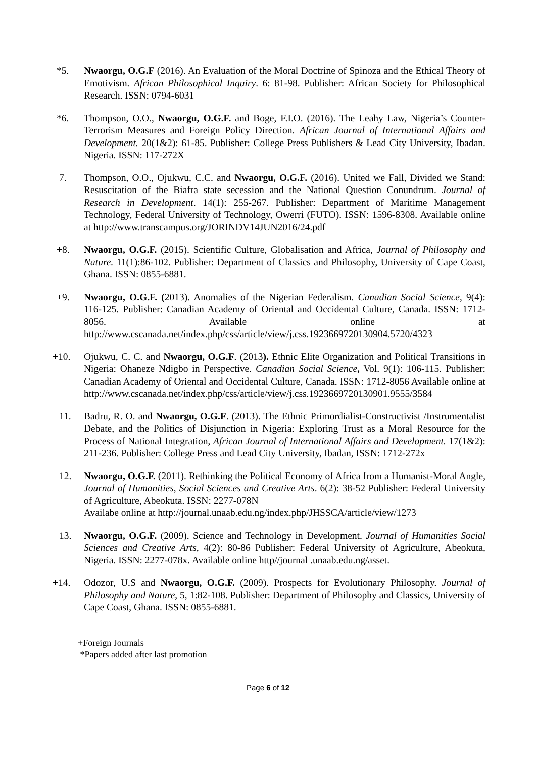*5. Nwaorgu, O.G.F (2016). An Evaluation of the Moral Doctrine of Spinoza and the Ethical Theory of Emotivism. African Philosophical Inquiry. 6: 81-98. Publisher: African Society for Philosophical Research. ISSN: 0794-6031
*6. Thompson, O.O., Nwaorgu, O.G.F. and Boge, F.I.O. (2016). The Leahy Law, Nigeria’s Counter-Terrorism Measures and Foreign Policy Direction. African Journal of International Affairs and Development. 20(1&2): 61-85. Publisher: College Press Publishers & Lead City University, Ibadan. Nigeria. ISSN: 117-272X
7. Thompson, O.O., Ojukwu, C.C. and Nwaorgu, O.G.F. (2016). United we Fall, Divided we Stand: Resuscitation of the Biafra state secession and the National Question Conundrum. Journal of Research in Development. 14(1): 255-267. Publisher: Department of Maritime Management Technology, Federal University of Technology, Owerri (FUTO). ISSN: 1596-8308. Available online at http://www.transcampus.org/JORINDV14JUN2016/24.pdf
+8. Nwaorgu, O.G.F. (2015). Scientific Culture, Globalisation and Africa, Journal of Philosophy and Nature. 11(1):86-102. Publisher: Department of Classics and Philosophy, University of Cape Coast, Ghana. ISSN: 0855-6881.
+9. Nwaorgu, O.G.F. (2013). Anomalies of the Nigerian Federalism. Canadian Social Science, 9(4): 116-125. Publisher: Canadian Academy of Oriental and Occidental Culture, Canada. ISSN: 1712-8056. Available online at http://www.cscanada.net/index.php/css/article/view/j.css.1923669720130904.5720/4323
+10. Ojukwu, C. C. and Nwaorgu, O.G.F. (2013). Ethnic Elite Organization and Political Transitions in Nigeria: Ohaneze Ndigbo in Perspective. Canadian Social Science, Vol. 9(1): 106-115. Publisher: Canadian Academy of Oriental and Occidental Culture, Canada. ISSN: 1712-8056 Available online at http://www.cscanada.net/index.php/css/article/view/j.css.1923669720130901.9555/3584
11. Badru, R. O. and Nwaorgu, O.G.F. (2013). The Ethnic Primordialist-Constructivist /Instrumentalist Debate, and the Politics of Disjunction in Nigeria: Exploring Trust as a Moral Resource for the Process of National Integration, African Journal of International Affairs and Development. 17(1&2): 211-236. Publisher: College Press and Lead City University, Ibadan, ISSN: 1712-272x
12. Nwaorgu, O.G.F. (2011). Rethinking the Political Economy of Africa from a Humanist-Moral Angle, Journal of Humanities, Social Sciences and Creative Arts. 6(2): 38-52 Publisher: Federal University of Agriculture, Abeokuta. ISSN: 2277-078N
Availabe online at http://journal.unaab.edu.ng/index.php/JHSSCA/article/view/1273
13. Nwaorgu, O.G.F. (2009). Science and Technology in Development. Journal of Humanities Social Sciences and Creative Arts, 4(2): 80-86 Publisher: Federal University of Agriculture, Abeokuta, Nigeria. ISSN: 2277-078x. Available online http//journal .unaab.edu.ng/asset.
+14. Odozor, U.S and Nwaorgu, O.G.F. (2009). Prospects for Evolutionary Philosophy. Journal of Philosophy and Nature, 5, 1:82-108. Publisher: Department of Philosophy and Classics, University of Cape Coast, Ghana. ISSN: 0855-6881.
+Foreign Journals
*Papers added after last promotion
Page 6 of 12